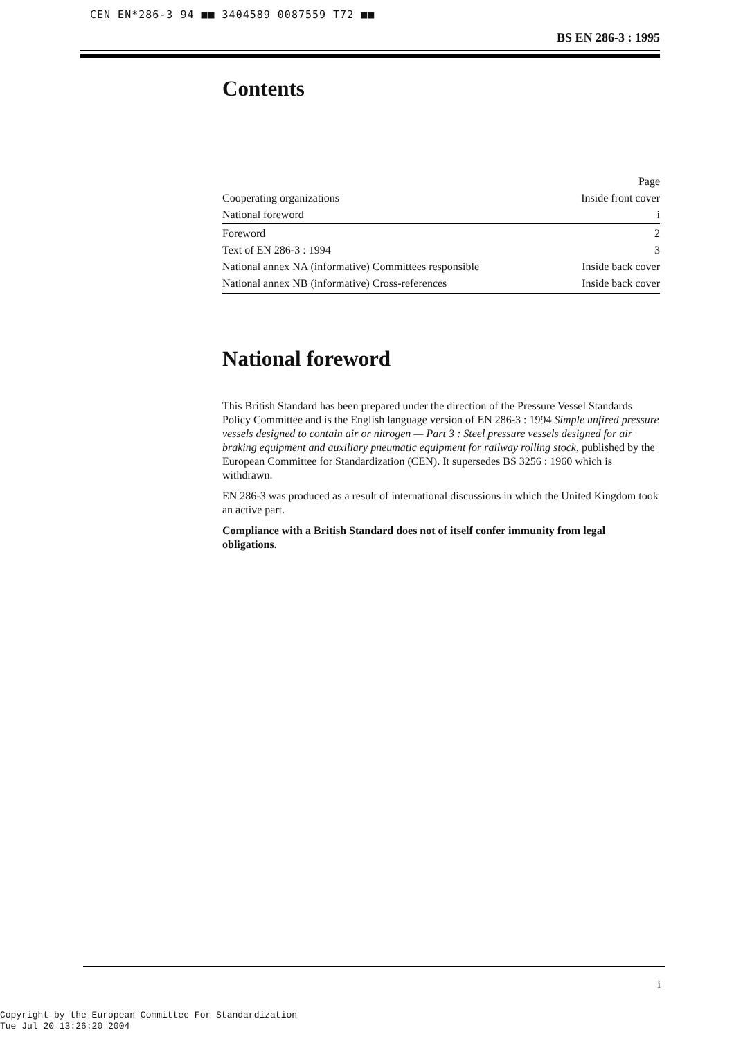CEN EN*286-3 94 ■■ 3404589 0087559 T72 ■■
BS EN 286-3 : 1995
Contents
| | Page |
| Cooperating organizations | Inside front cover |
| National foreword | i |
| Foreword | 2 |
| Text of EN 286-3 : 1994 | 3 |
| National annex NA (informative) Committees responsible | Inside back cover |
| National annex NB (informative) Cross-references | Inside back cover |
National foreword
This British Standard has been prepared under the direction of the Pressure Vessel Standards Policy Committee and is the English language version of EN 286-3 : 1994 Simple unfired pressure vessels designed to contain air or nitrogen — Part 3 : Steel pressure vessels designed for air braking equipment and auxiliary pneumatic equipment for railway rolling stock, published by the European Committee for Standardization (CEN). It supersedes BS 3256 : 1960 which is withdrawn.
EN 286-3 was produced as a result of international discussions in which the United Kingdom took an active part.
Compliance with a British Standard does not of itself confer immunity from legal obligations.
i
Copyright by the European Committee For Standardization
Tue Jul 20 13:26:20 2004